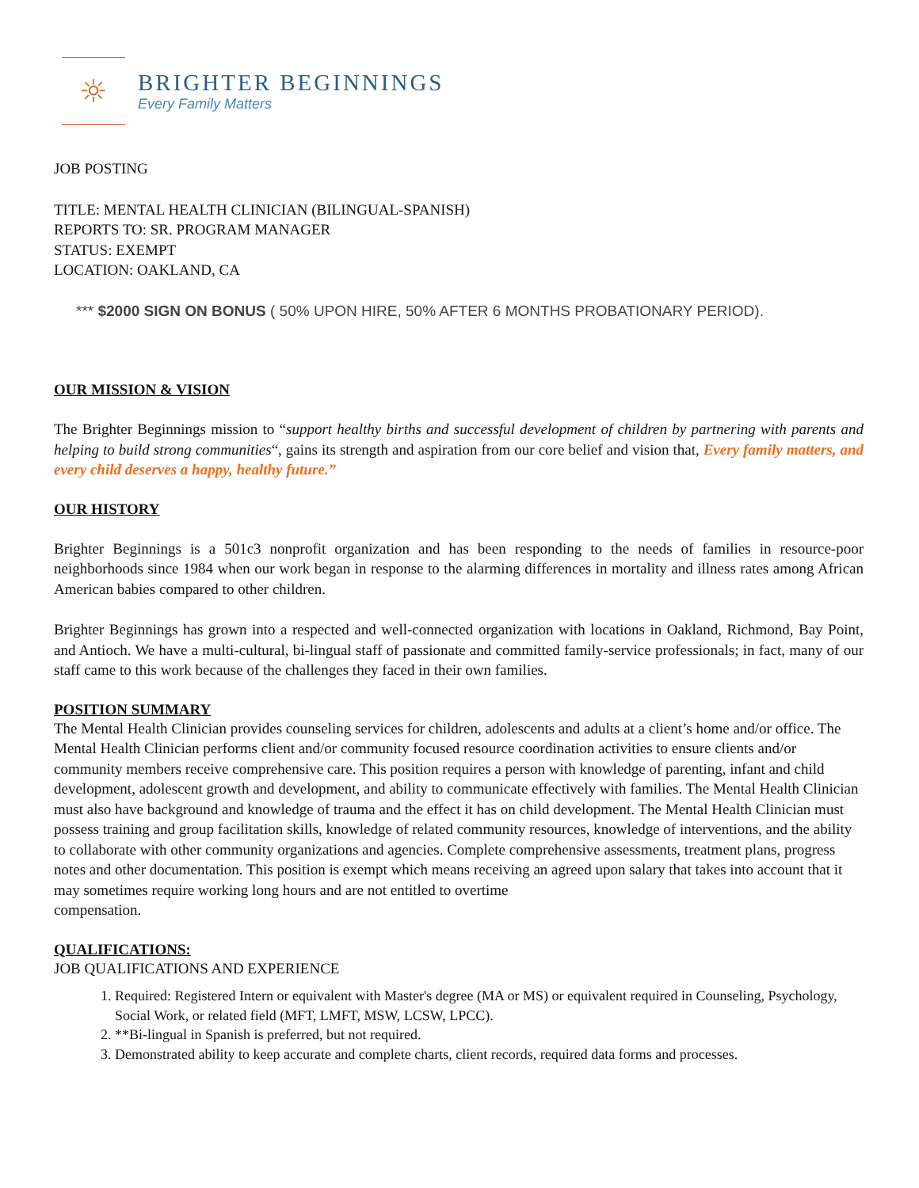☼
BRIGHTER BEGINNINGS
Every Family Matters
JOB POSTING
TITLE: MENTAL HEALTH CLINICIAN (BILINGUAL-SPANISH)
REPORTS TO: SR. PROGRAM MANAGER
STATUS: EXEMPT
LOCATION: OAKLAND, CA
*** $2000 SIGN ON BONUS ( 50% UPON HIRE, 50% AFTER 6 MONTHS PROBATIONARY PERIOD).
OUR MISSION & VISION
The Brighter Beginnings mission to “support healthy births and successful development of children by partnering with parents and helping to build strong communities“, gains its strength and aspiration from our core belief and vision that, Every family matters, and every child deserves a happy, healthy future.”
OUR HISTORY
Brighter Beginnings is a 501c3 nonprofit organization and has been responding to the needs of families in resource-poor neighborhoods since 1984 when our work began in response to the alarming differences in mortality and illness rates among African American babies compared to other children.
Brighter Beginnings has grown into a respected and well-connected organization with locations in Oakland, Richmond, Bay Point, and Antioch. We have a multi-cultural, bi-lingual staff of passionate and committed family-service professionals; in fact, many of our staff came to this work because of the challenges they faced in their own families.
POSITION SUMMARY
The Mental Health Clinician provides counseling services for children, adolescents and adults at a client’s home and/or office. The Mental Health Clinician performs client and/or community focused resource coordination activities to ensure clients and/or community members receive comprehensive care. This position requires a person with knowledge of parenting, infant and child development, adolescent growth and development, and ability to communicate effectively with families. The Mental Health Clinician must also have background and knowledge of trauma and the effect it has on child development. The Mental Health Clinician must possess training and group facilitation skills, knowledge of related community resources, knowledge of interventions, and the ability to collaborate with other community organizations and agencies. Complete comprehensive assessments, treatment plans, progress notes and other documentation. This position is exempt which means receiving an agreed upon salary that takes into account that it may sometimes require working long hours and are not entitled to overtime
compensation.
QUALIFICATIONS:
JOB QUALIFICATIONS AND EXPERIENCE
1. Required: Registered Intern or equivalent with Master's degree (MA or MS) or equivalent required in Counseling, Psychology, Social Work, or related field (MFT, LMFT, MSW, LCSW, LPCC).
2. **Bi-lingual in Spanish is preferred, but not required.
3. Demonstrated ability to keep accurate and complete charts, client records, required data forms and processes.